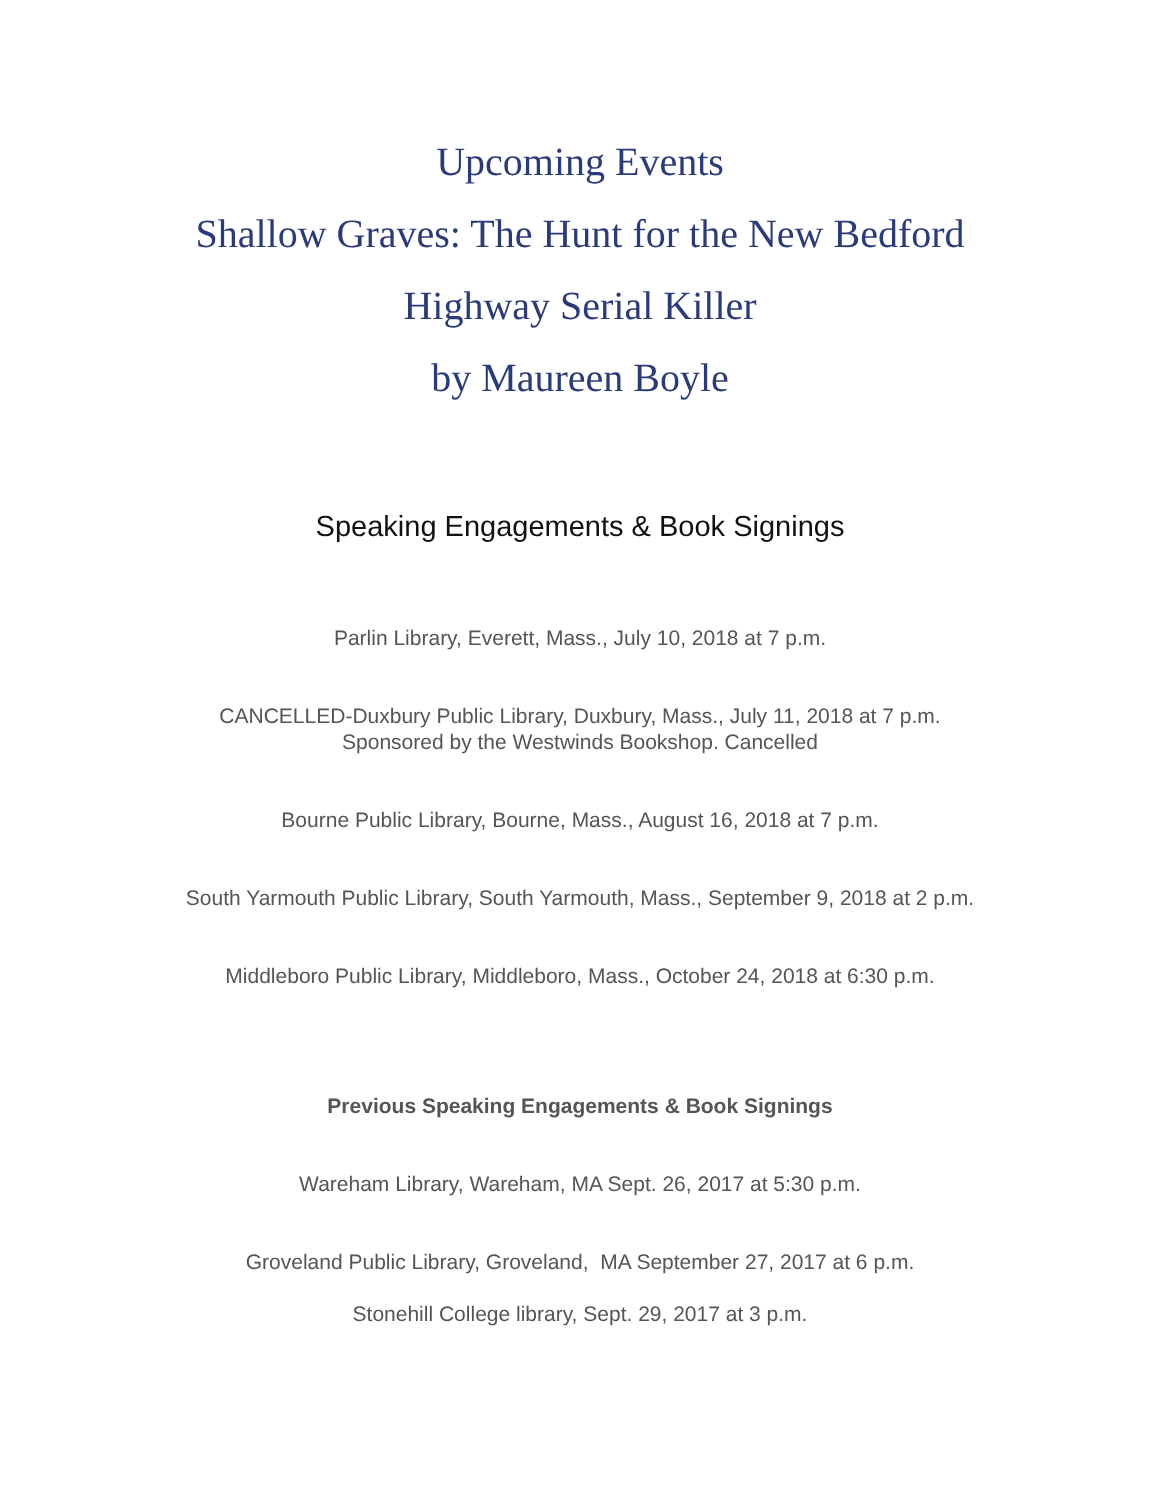Upcoming Events
Shallow Graves: The Hunt for the New Bedford
Highway Serial Killer
by Maureen Boyle
Speaking Engagements & Book Signings
Parlin Library, Everett, Mass., July 10, 2018 at 7 p.m.
CANCELLED-Duxbury Public Library, Duxbury, Mass., July 11, 2018 at 7 p.m.
Sponsored by the Westwinds Bookshop. Cancelled
Bourne Public Library, Bourne, Mass., August 16, 2018 at 7 p.m.
South Yarmouth Public Library, South Yarmouth, Mass., September 9, 2018 at 2 p.m.
Middleboro Public Library, Middleboro, Mass., October 24, 2018 at 6:30 p.m.
Previous Speaking Engagements & Book Signings
Wareham Library, Wareham, MA Sept. 26, 2017 at 5:30 p.m.
Groveland Public Library, Groveland, MA September 27, 2017 at 6 p.m.
Stonehill College library, Sept. 29, 2017 at 3 p.m.